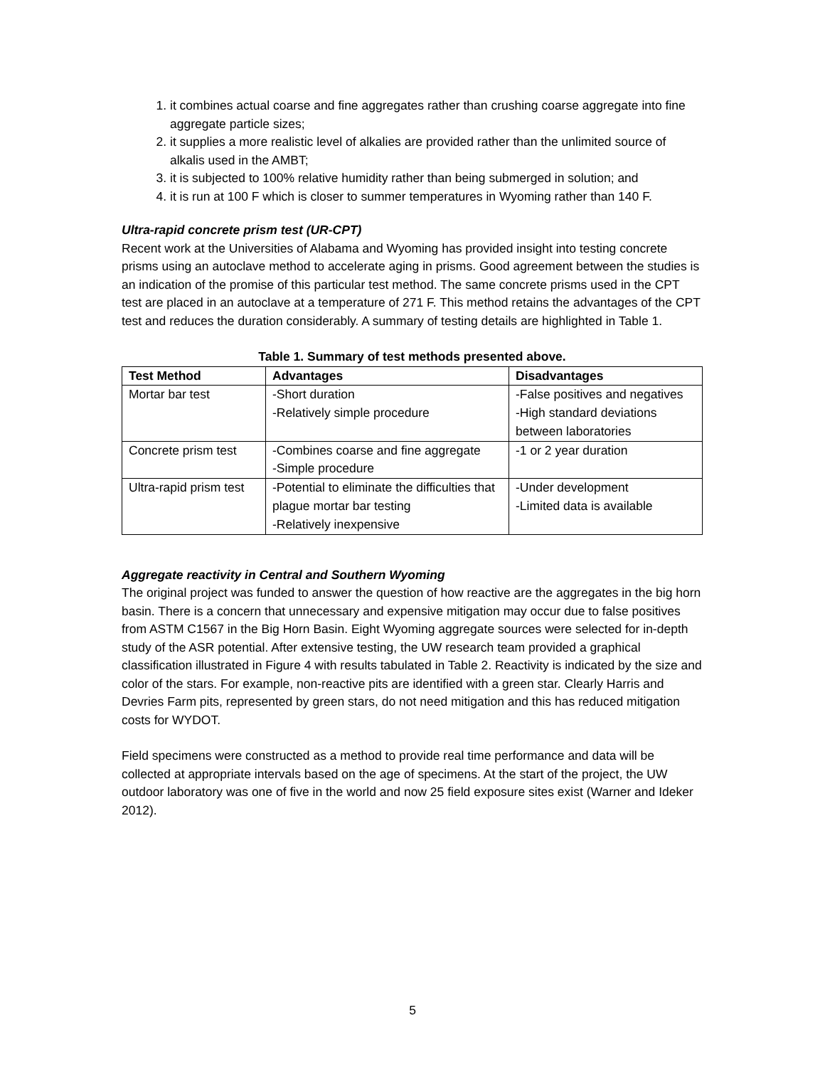1. it combines actual coarse and fine aggregates rather than crushing coarse aggregate into fine aggregate particle sizes;
2. it supplies a more realistic level of alkalies are provided rather than the unlimited source of alkalis used in the AMBT;
3. it is subjected to 100% relative humidity rather than being submerged in solution; and
4. it is run at 100 F which is closer to summer temperatures in Wyoming rather than 140 F.
Ultra-rapid concrete prism test (UR-CPT)
Recent work at the Universities of Alabama and Wyoming has provided insight into testing concrete prisms using an autoclave method to accelerate aging in prisms. Good agreement between the studies is an indication of the promise of this particular test method. The same concrete prisms used in the CPT test are placed in an autoclave at a temperature of 271 F. This method retains the advantages of the CPT test and reduces the duration considerably. A summary of testing details are highlighted in Table 1.
Table 1. Summary of test methods presented above.
| Test Method | Advantages | Disadvantages |
| --- | --- | --- |
| Mortar bar test | -Short duration -Relatively simple procedure | -False positives and negatives -High standard deviations between laboratories |
| Concrete prism test | -Combines coarse and fine aggregate -Simple procedure | -1 or 2 year duration |
| Ultra-rapid prism test | -Potential to eliminate the difficulties that plague mortar bar testing -Relatively inexpensive | -Under development -Limited data is available |
Aggregate reactivity in Central and Southern Wyoming
The original project was funded to answer the question of how reactive are the aggregates in the big horn basin. There is a concern that unnecessary and expensive mitigation may occur due to false positives from ASTM C1567 in the Big Horn Basin. Eight Wyoming aggregate sources were selected for in-depth study of the ASR potential. After extensive testing, the UW research team provided a graphical classification illustrated in Figure 4 with results tabulated in Table 2. Reactivity is indicated by the size and color of the stars. For example, non-reactive pits are identified with a green star. Clearly Harris and Devries Farm pits, represented by green stars, do not need mitigation and this has reduced mitigation costs for WYDOT.
Field specimens were constructed as a method to provide real time performance and data will be collected at appropriate intervals based on the age of specimens. At the start of the project, the UW outdoor laboratory was one of five in the world and now 25 field exposure sites exist (Warner and Ideker 2012).
5